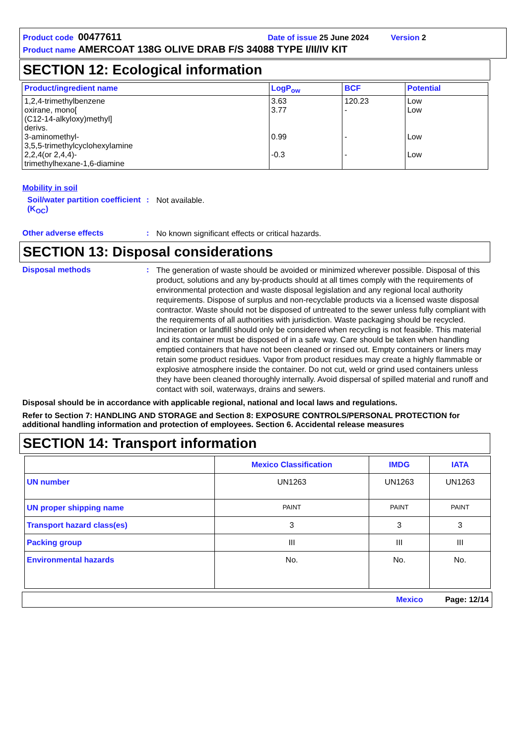Product code 00477611 Date of issue 25 June 2024 Version 2
Product name AMERCOAT 138G OLIVE DRAB F/S 34088 TYPE I/II/IV KIT
SECTION 12: Ecological information
| Product/ingredient name | LogP<sub>ow</sub> | BCF | Potential |
| --- | --- | --- | --- |
| 1,2,4-trimethylbenzene oxirane, mono[ (C12-14-alkyloxy)methyl] derivs. 3-aminomethyl- 3,5,5-trimethylcyclohexylamine 2,2,4(or 2,4,4)- trimethylhexane-1,6-diamine | 3.63 3.77 0.99 -0.3 | 120.23 - - - | Low Low Low Low |
Mobility in soil
Soil/water partition coefficient (K<sub>OC</sub>)
:
Not available.
Other adverse effects :
No known significant effects or critical hazards.
SECTION 13: Disposal considerations
Disposal methods :
The generation of waste should be avoided or minimized wherever possible. Disposal of this product, solutions and any by-products should at all times comply with the requirements of environmental protection and waste disposal legislation and any regional local authority requirements. Dispose of surplus and non-recyclable products via a licensed waste disposal contractor. Waste should not be disposed of untreated to the sewer unless fully compliant with the requirements of all authorities with jurisdiction. Waste packaging should be recycled. Incineration or landfill should only be considered when recycling is not feasible. This material and its container must be disposed of in a safe way. Care should be taken when handling emptied containers that have not been cleaned or rinsed out. Empty containers or liners may retain some product residues. Vapor from product residues may create a highly flammable or explosive atmosphere inside the container. Do not cut, weld or grind used containers unless they have been cleaned thoroughly internally. Avoid dispersal of spilled material and runoff and contact with soil, waterways, drains and sewers.
Disposal should be in accordance with applicable regional, national and local laws and regulations.
Refer to Section 7: HANDLING AND STORAGE and Section 8: EXPOSURE CONTROLS/PERSONAL PROTECTION for additional handling information and protection of employees. Section 6. Accidental release measures
SECTION 14: Transport information
| | Mexico Classification | IMDG | IATA |
| --- | --- | --- | --- |
| UN number | UN1263 | UN1263 | UN1263 |
| UN proper shipping name | PAINT | PAINT | PAINT |
| Transport hazard class(es) | 3 | 3 | 3 |
| Packing group | III | III | III |
| Environmental hazards | No. | No. | No. |
Mexico Page: 12/14